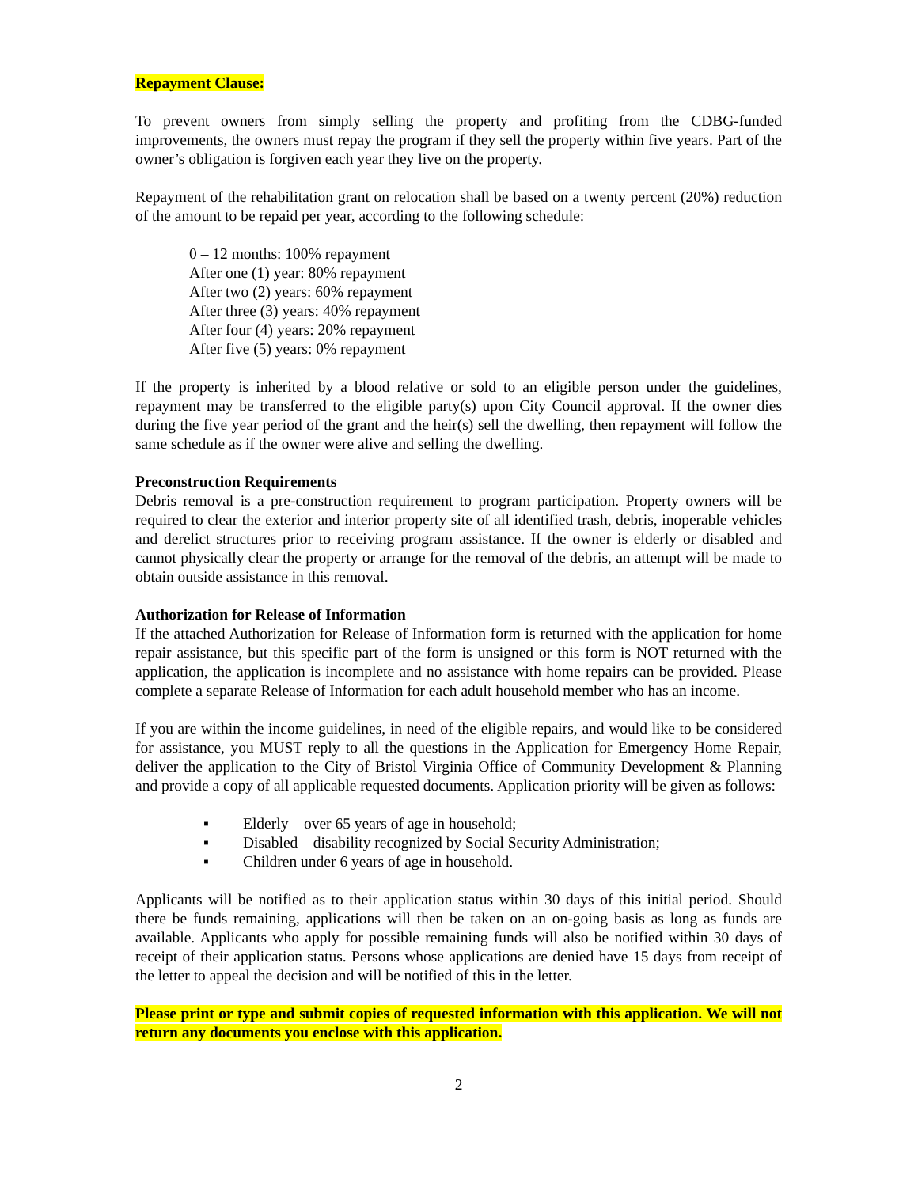Repayment Clause:
To prevent owners from simply selling the property and profiting from the CDBG-funded improvements, the owners must repay the program if they sell the property within five years. Part of the owner’s obligation is forgiven each year they live on the property.
Repayment of the rehabilitation grant on relocation shall be based on a twenty percent (20%) reduction of the amount to be repaid per year, according to the following schedule:
0 – 12 months: 100% repayment
After one (1) year: 80% repayment
After two (2) years: 60% repayment
After three (3) years: 40% repayment
After four (4) years: 20% repayment
After five (5) years: 0% repayment
If the property is inherited by a blood relative or sold to an eligible person under the guidelines, repayment may be transferred to the eligible party(s) upon City Council approval. If the owner dies during the five year period of the grant and the heir(s) sell the dwelling, then repayment will follow the same schedule as if the owner were alive and selling the dwelling.
Preconstruction Requirements
Debris removal is a pre-construction requirement to program participation. Property owners will be required to clear the exterior and interior property site of all identified trash, debris, inoperable vehicles and derelict structures prior to receiving program assistance. If the owner is elderly or disabled and cannot physically clear the property or arrange for the removal of the debris, an attempt will be made to obtain outside assistance in this removal.
Authorization for Release of Information
If the attached Authorization for Release of Information form is returned with the application for home repair assistance, but this specific part of the form is unsigned or this form is NOT returned with the application, the application is incomplete and no assistance with home repairs can be provided. Please complete a separate Release of Information for each adult household member who has an income.
If you are within the income guidelines, in need of the eligible repairs, and would like to be considered for assistance, you MUST reply to all the questions in the Application for Emergency Home Repair, deliver the application to the City of Bristol Virginia Office of Community Development & Planning and provide a copy of all applicable requested documents. Application priority will be given as follows:
▪ Elderly – over 65 years of age in household;
▪ Disabled – disability recognized by Social Security Administration;
▪ Children under 6 years of age in household.
Applicants will be notified as to their application status within 30 days of this initial period. Should there be funds remaining, applications will then be taken on an on-going basis as long as funds are available. Applicants who apply for possible remaining funds will also be notified within 30 days of receipt of their application status. Persons whose applications are denied have 15 days from receipt of the letter to appeal the decision and will be notified of this in the letter.
Please print or type and submit copies of requested information with this application. We will not return any documents you enclose with this application.
2